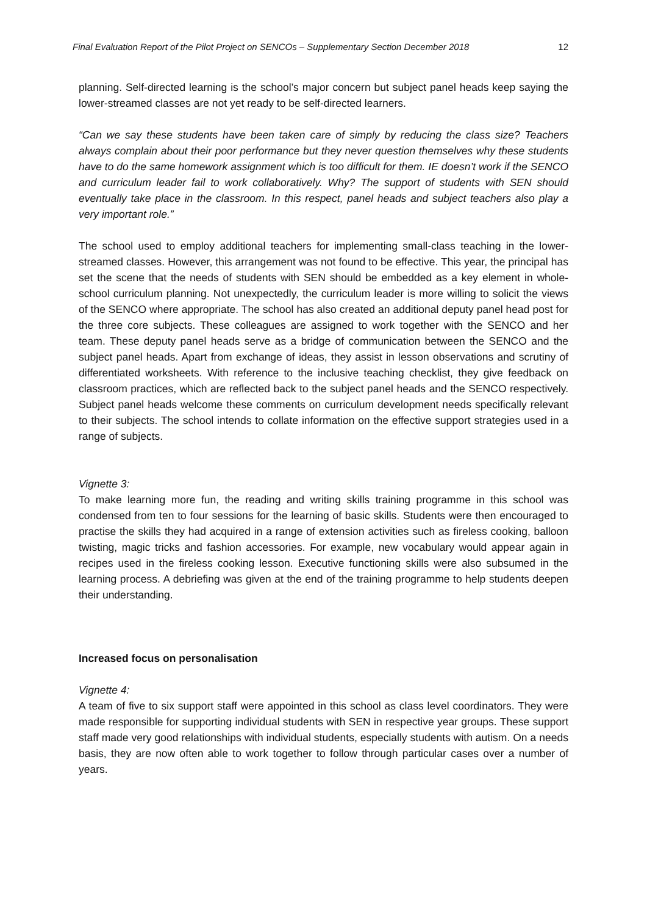Final Evaluation Report of the Pilot Project on SENCOs – Supplementary Section December 2018 12
planning. Self-directed learning is the school’s major concern but subject panel heads keep saying the lower-streamed classes are not yet ready to be self-directed learners.
“Can we say these students have been taken care of simply by reducing the class size? Teachers always complain about their poor performance but they never question themselves why these students have to do the same homework assignment which is too difficult for them. IE doesn’t work if the SENCO and curriculum leader fail to work collaboratively. Why? The support of students with SEN should eventually take place in the classroom. In this respect, panel heads and subject teachers also play a very important role.”
The school used to employ additional teachers for implementing small-class teaching in the lower-streamed classes. However, this arrangement was not found to be effective. This year, the principal has set the scene that the needs of students with SEN should be embedded as a key element in whole-school curriculum planning. Not unexpectedly, the curriculum leader is more willing to solicit the views of the SENCO where appropriate. The school has also created an additional deputy panel head post for the three core subjects. These colleagues are assigned to work together with the SENCO and her team. These deputy panel heads serve as a bridge of communication between the SENCO and the subject panel heads. Apart from exchange of ideas, they assist in lesson observations and scrutiny of differentiated worksheets. With reference to the inclusive teaching checklist, they give feedback on classroom practices, which are reflected back to the subject panel heads and the SENCO respectively. Subject panel heads welcome these comments on curriculum development needs specifically relevant to their subjects. The school intends to collate information on the effective support strategies used in a range of subjects.
Vignette 3:
To make learning more fun, the reading and writing skills training programme in this school was condensed from ten to four sessions for the learning of basic skills. Students were then encouraged to practise the skills they had acquired in a range of extension activities such as fireless cooking, balloon twisting, magic tricks and fashion accessories. For example, new vocabulary would appear again in recipes used in the fireless cooking lesson. Executive functioning skills were also subsumed in the learning process. A debriefing was given at the end of the training programme to help students deepen their understanding.
Increased focus on personalisation
Vignette 4:
A team of five to six support staff were appointed in this school as class level coordinators. They were made responsible for supporting individual students with SEN in respective year groups. These support staff made very good relationships with individual students, especially students with autism. On a needs basis, they are now often able to work together to follow through particular cases over a number of years.